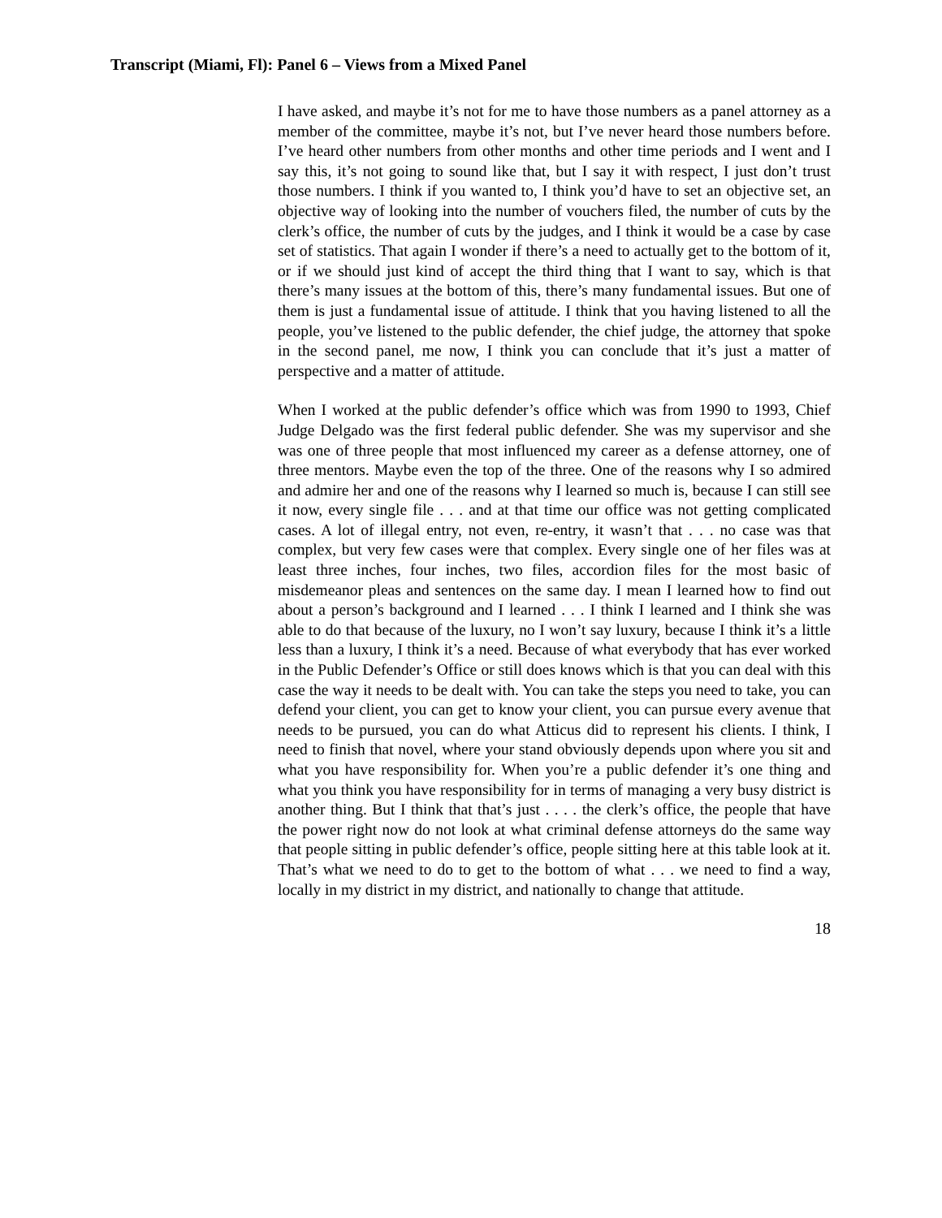Transcript (Miami, Fl): Panel 6 – Views from a Mixed Panel
I have asked, and maybe it’s not for me to have those numbers as a panel attorney as a member of the committee, maybe it’s not, but I’ve never heard those numbers before. I’ve heard other numbers from other months and other time periods and I went and I say this, it’s not going to sound like that, but I say it with respect, I just don’t trust those numbers. I think if you wanted to, I think you’d have to set an objective set, an objective way of looking into the number of vouchers filed, the number of cuts by the clerk’s office, the number of cuts by the judges, and I think it would be a case by case set of statistics. That again I wonder if there’s a need to actually get to the bottom of it, or if we should just kind of accept the third thing that I want to say, which is that there’s many issues at the bottom of this, there’s many fundamental issues. But one of them is just a fundamental issue of attitude. I think that you having listened to all the people, you’ve listened to the public defender, the chief judge, the attorney that spoke in the second panel, me now, I think you can conclude that it’s just a matter of perspective and a matter of attitude.
When I worked at the public defender’s office which was from 1990 to 1993, Chief Judge Delgado was the first federal public defender. She was my supervisor and she was one of three people that most influenced my career as a defense attorney, one of three mentors. Maybe even the top of the three. One of the reasons why I so admired and admire her and one of the reasons why I learned so much is, because I can still see it now, every single file . . . and at that time our office was not getting complicated cases. A lot of illegal entry, not even, re-entry, it wasn’t that . . . no case was that complex, but very few cases were that complex. Every single one of her files was at least three inches, four inches, two files, accordion files for the most basic of misdemeanor pleas and sentences on the same day. I mean I learned how to find out about a person’s background and I learned . . . I think I learned and I think she was able to do that because of the luxury, no I won’t say luxury, because I think it’s a little less than a luxury, I think it’s a need. Because of what everybody that has ever worked in the Public Defender’s Office or still does knows which is that you can deal with this case the way it needs to be dealt with. You can take the steps you need to take, you can defend your client, you can get to know your client, you can pursue every avenue that needs to be pursued, you can do what Atticus did to represent his clients. I think, I need to finish that novel, where your stand obviously depends upon where you sit and what you have responsibility for. When you’re a public defender it’s one thing and what you think you have responsibility for in terms of managing a very busy district is another thing. But I think that that’s just . . . . the clerk’s office, the people that have the power right now do not look at what criminal defense attorneys do the same way that people sitting in public defender’s office, people sitting here at this table look at it. That’s what we need to do to get to the bottom of what . . . we need to find a way, locally in my district in my district, and nationally to change that attitude.
18